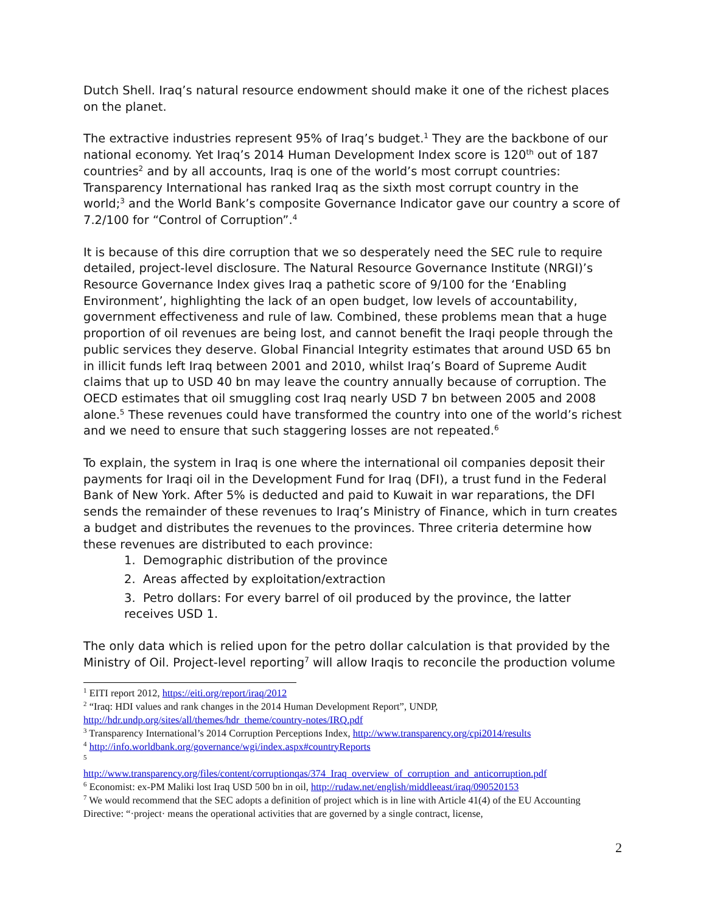Dutch Shell. Iraq’s natural resource endowment should make it one of the richest places on the planet.
The extractive industries represent 95% of Iraq’s budget.<sup>1</sup> They are the backbone of our national economy. Yet Iraq’s 2014 Human Development Index score is 120<sup>th</sup> out of 187 countries<sup>2</sup> and by all accounts, Iraq is one of the world’s most corrupt countries: Transparency International has ranked Iraq as the sixth most corrupt country in the world;<sup>3</sup> and the World Bank’s composite Governance Indicator gave our country a score of 7.2/100 for “Control of Corruption”.<sup>4</sup>
It is because of this dire corruption that we so desperately need the SEC rule to require detailed, project-level disclosure. The Natural Resource Governance Institute (NRGI)’s Resource Governance Index gives Iraq a pathetic score of 9/100 for the ‘Enabling Environment’, highlighting the lack of an open budget, low levels of accountability, government effectiveness and rule of law. Combined, these problems mean that a huge proportion of oil revenues are being lost, and cannot benefit the Iraqi people through the public services they deserve. Global Financial Integrity estimates that around USD 65 bn in illicit funds left Iraq between 2001 and 2010, whilst Iraq’s Board of Supreme Audit claims that up to USD 40 bn may leave the country annually because of corruption. The OECD estimates that oil smuggling cost Iraq nearly USD 7 bn between 2005 and 2008 alone.<sup>5</sup> These revenues could have transformed the country into one of the world’s richest and we need to ensure that such staggering losses are not repeated.<sup>6</sup>
To explain, the system in Iraq is one where the international oil companies deposit their payments for Iraqi oil in the Development Fund for Iraq (DFI), a trust fund in the Federal Bank of New York. After 5% is deducted and paid to Kuwait in war reparations, the DFI sends the remainder of these revenues to Iraq’s Ministry of Finance, which in turn creates a budget and distributes the revenues to the provinces. Three criteria determine how these revenues are distributed to each province:
1. Demographic distribution of the province
2. Areas affected by exploitation/extraction
3. Petro dollars: For every barrel of oil produced by the province, the latter receives USD 1.
The only data which is relied upon for the petro dollar calculation is that provided by the Ministry of Oil. Project-level reporting<sup>7</sup> will allow Iraqis to reconcile the production volume
<sup>1</sup> EITI report 2012, https://eiti.org/report/iraq/2012
<sup>2</sup> “Iraq: HDI values and rank changes in the 2014 Human Development Report”, UNDP, http://hdr.undp.org/sites/all/themes/hdr_theme/country-notes/IRQ.pdf
<sup>3</sup> Transparency International’s 2014 Corruption Perceptions Index, http://www.transparency.org/cpi2014/results
<sup>4</sup> http://info.worldbank.org/governance/wgi/index.aspx#countryReports
<sup>5</sup>
http://www.transparency.org/files/content/corruptionqas/374_Iraq_overview_of_corruption_and_anticorruption.pdf
<sup>6</sup> Economist: ex-PM Maliki lost Iraq USD 500 bn in oil, http://rudaw.net/english/middleeast/iraq/090520153
<sup>7</sup> We would recommend that the SEC adopts a definition of project which is in line with Article 41(4) of the EU Accounting Directive: “·project· means the operational activities that are governed by a single contract, license,
2